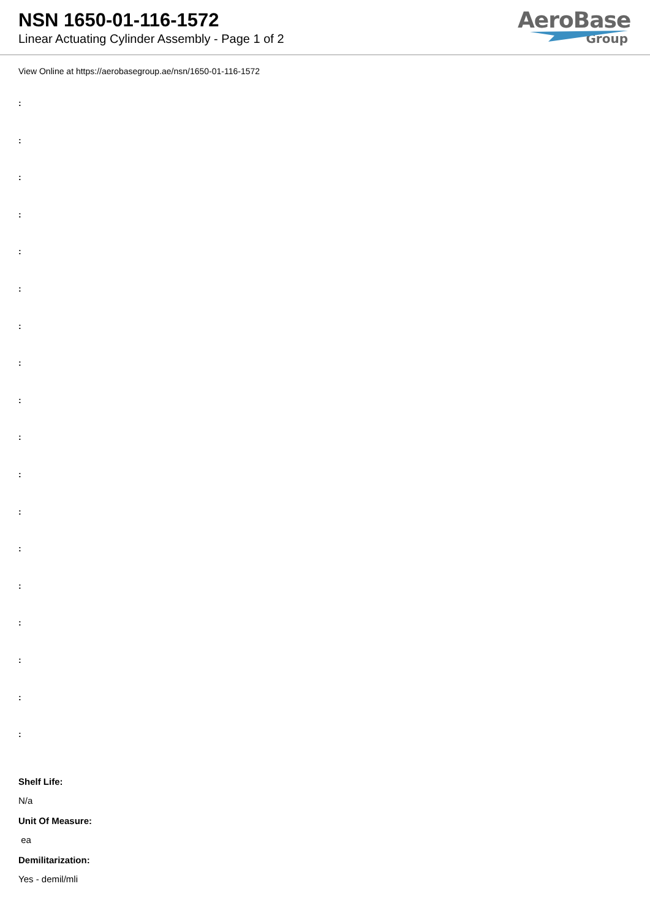NSN 1650-01-116-1572
Linear Actuating Cylinder Assembly - Page 1 of 2
AeroBase
Group
View Online at https://aerobasegroup.ae/nsn/1650-01-116-1572
:
:
:
:
:
:
:
:
:
:
:
:
:
:
:
:
:
:
Shelf Life:
N/a
Unit Of Measure:
ea
Demilitarization:
Yes - demil/mli